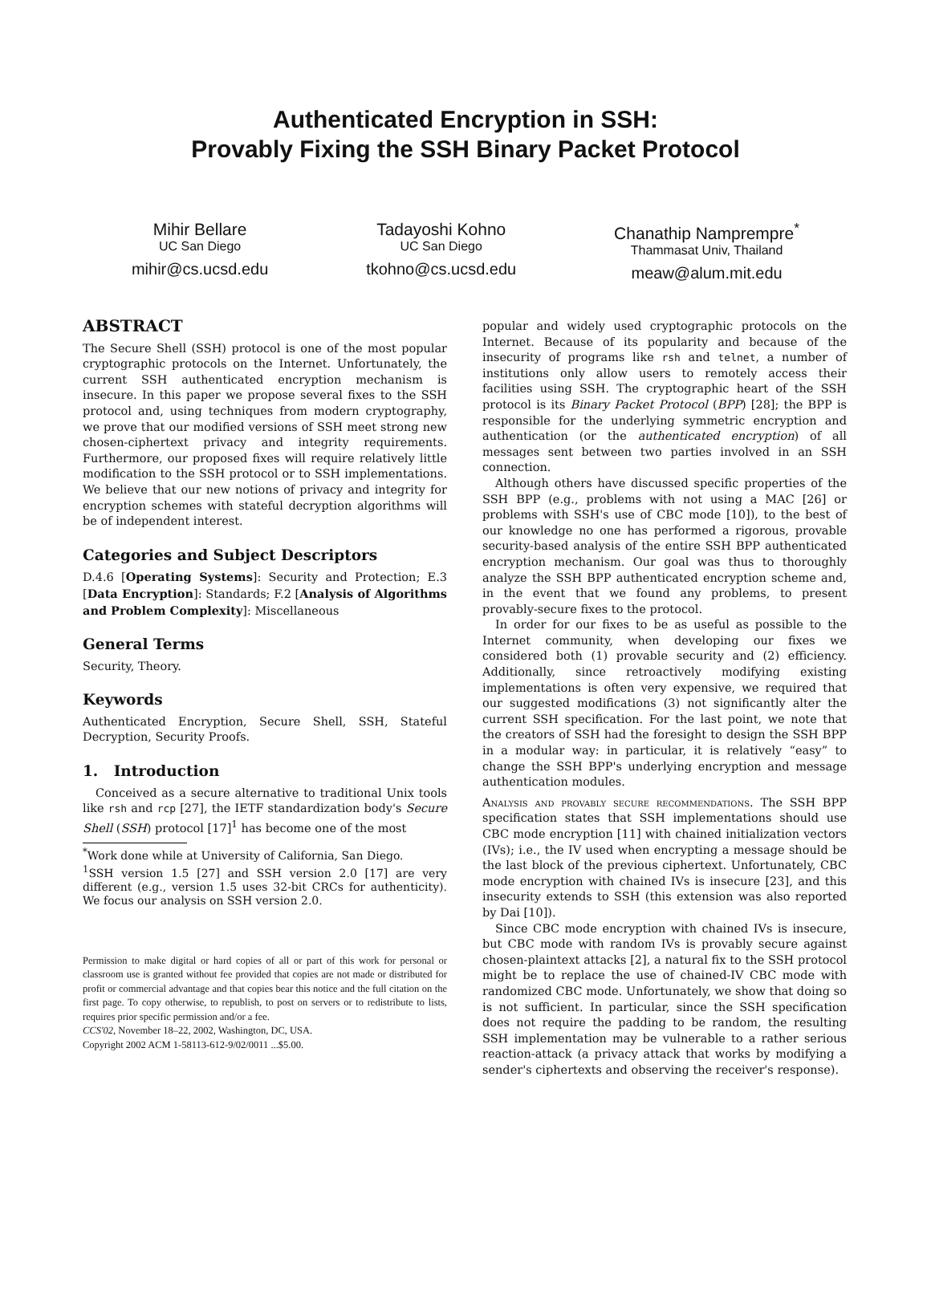Authenticated Encryption in SSH:
Provably Fixing the SSH Binary Packet Protocol
Mihir Bellare
UC San Diego
mihir@cs.ucsd.edu
Tadayoshi Kohno
UC San Diego
tkohno@cs.ucsd.edu
Chanathip Namprempre<sup>*</sup>
Thammasat Univ, Thailand
meaw@alum.mit.edu
ABSTRACT
The Secure Shell (SSH) protocol is one of the most popular cryptographic protocols on the Internet. Unfortunately, the current SSH authenticated encryption mechanism is insecure. In this paper we propose several fixes to the SSH protocol and, using techniques from modern cryptography, we prove that our modified versions of SSH meet strong new chosen-ciphertext privacy and integrity requirements. Furthermore, our proposed fixes will require relatively little modification to the SSH protocol or to SSH implementations. We believe that our new notions of privacy and integrity for encryption schemes with stateful decryption algorithms will be of independent interest.
Categories and Subject Descriptors
D.4.6 [Operating Systems]: Security and Protection; E.3 [Data Encryption]: Standards; F.2 [Analysis of Algorithms and Problem Complexity]: Miscellaneous
General Terms
Security, Theory.
Keywords
Authenticated Encryption, Secure Shell, SSH, Stateful Decryption, Security Proofs.
1. Introduction
Conceived as a secure alternative to traditional Unix tools like rsh and rcp [27], the IETF standardization body's Secure Shell (SSH) protocol [17]<sup>1</sup> has become one of the most
<sup>*</sup> Work done while at University of California, San Diego.
<sup>1</sup> SSH version 1.5 [27] and SSH version 2.0 [17] are very different (e.g., version 1.5 uses 32-bit CRCs for authenticity). We focus our analysis on SSH version 2.0.
Permission to make digital or hard copies of all or part of this work for personal or classroom use is granted without fee provided that copies are not made or distributed for profit or commercial advantage and that copies bear this notice and the full citation on the first page. To copy otherwise, to republish, to post on servers or to redistribute to lists, requires prior specific permission and/or a fee.
CCS'02, November 18–22, 2002, Washington, DC, USA.
Copyright 2002 ACM 1-58113-612-9/02/0011 ...$5.00.
popular and widely used cryptographic protocols on the Internet. Because of its popularity and because of the insecurity of programs like rsh and telnet, a number of institutions only allow users to remotely access their facilities using SSH. The cryptographic heart of the SSH protocol is its Binary Packet Protocol (BPP) [28]; the BPP is responsible for the underlying symmetric encryption and authentication (or the authenticated encryption) of all messages sent between two parties involved in an SSH connection.
Although others have discussed specific properties of the SSH BPP (e.g., problems with not using a MAC [26] or problems with SSH's use of CBC mode [10]), to the best of our knowledge no one has performed a rigorous, provable security-based analysis of the entire SSH BPP authenticated encryption mechanism. Our goal was thus to thoroughly analyze the SSH BPP authenticated encryption scheme and, in the event that we found any problems, to present provably-secure fixes to the protocol.
In order for our fixes to be as useful as possible to the Internet community, when developing our fixes we considered both (1) provable security and (2) efficiency. Additionally, since retroactively modifying existing implementations is often very expensive, we required that our suggested modifications (3) not significantly alter the current SSH specification. For the last point, we note that the creators of SSH had the foresight to design the SSH BPP in a modular way: in particular, it is relatively “easy” to change the SSH BPP's underlying encryption and message authentication modules.
Analysis and provably secure recommendations. The SSH BPP specification states that SSH implementations should use CBC mode encryption [11] with chained initialization vectors (IVs); i.e., the IV used when encrypting a message should be the last block of the previous ciphertext. Unfortunately, CBC mode encryption with chained IVs is insecure [23], and this insecurity extends to SSH (this extension was also reported by Dai [10]).
Since CBC mode encryption with chained IVs is insecure, but CBC mode with random IVs is provably secure against chosen-plaintext attacks [2], a natural fix to the SSH protocol might be to replace the use of chained-IV CBC mode with randomized CBC mode. Unfortunately, we show that doing so is not sufficient. In particular, since the SSH specification does not require the padding to be random, the resulting SSH implementation may be vulnerable to a rather serious reaction-attack (a privacy attack that works by modifying a sender's ciphertexts and observing the receiver's response).